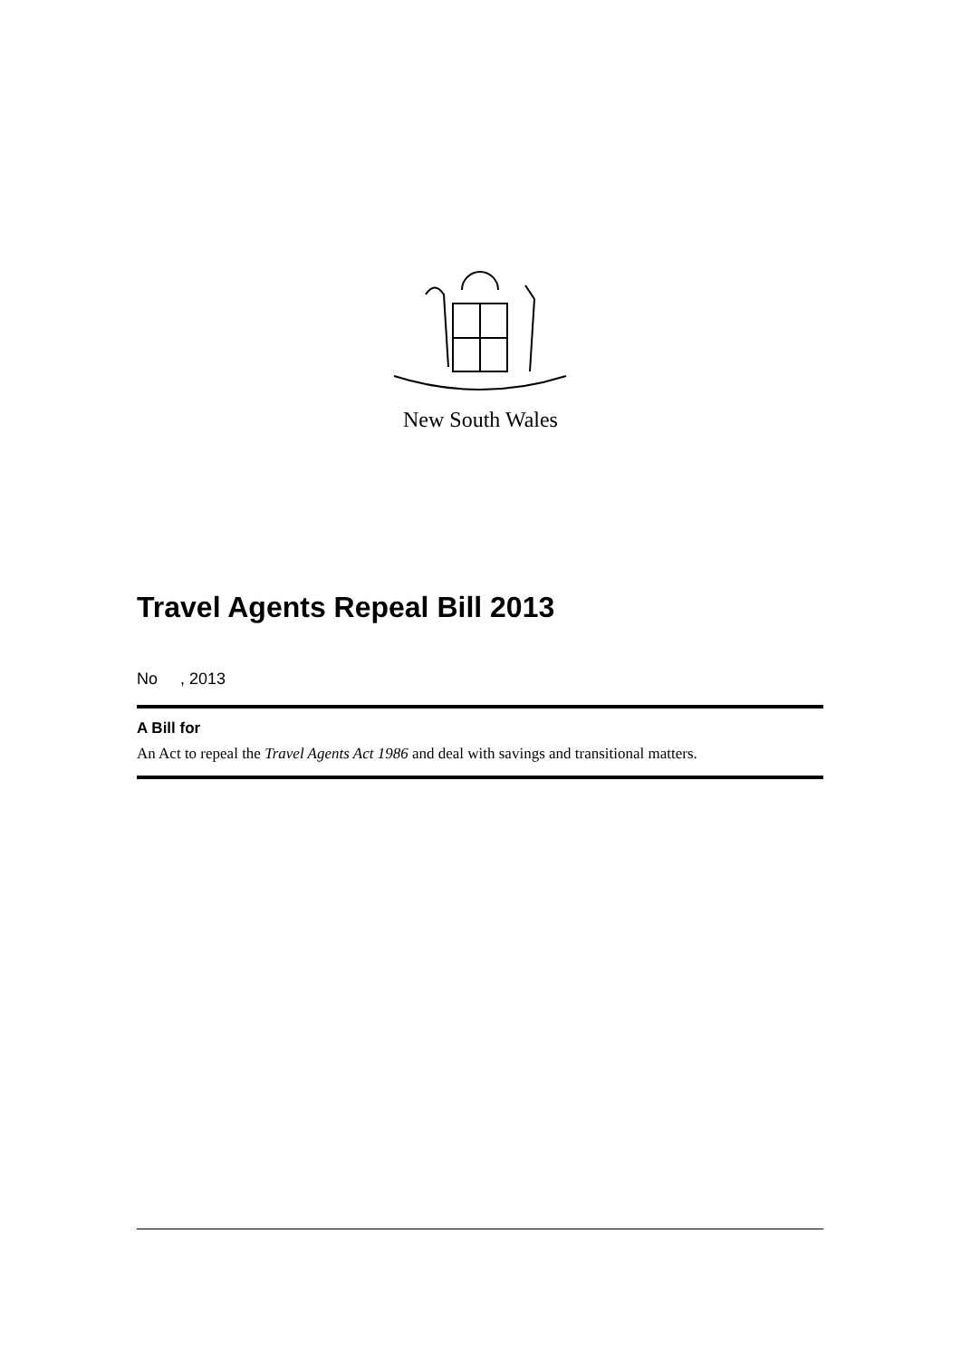New South Wales
Travel Agents Repeal Bill 2013
No , 2013
A Bill for
An Act to repeal the Travel Agents Act 1986 and deal with savings and transitional matters.